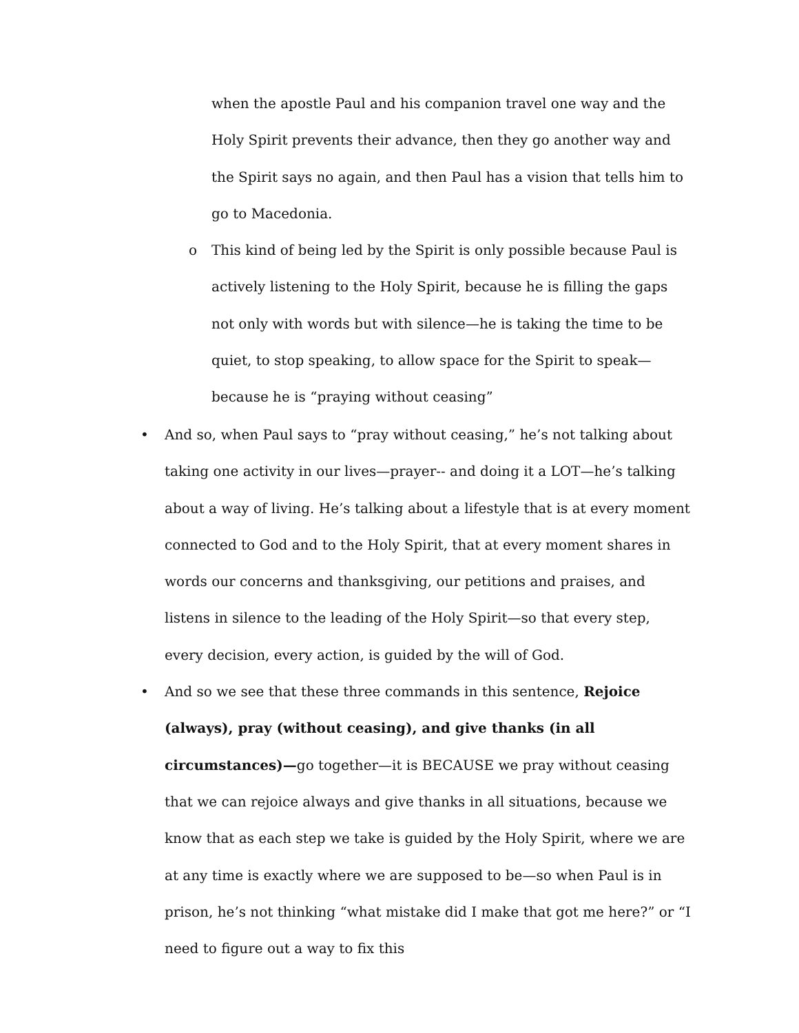when the apostle Paul and his companion travel one way and the Holy Spirit prevents their advance, then they go another way and the Spirit says no again, and then Paul has a vision that tells him to go to Macedonia.
o This kind of being led by the Spirit is only possible because Paul is actively listening to the Holy Spirit, because he is filling the gaps not only with words but with silence—he is taking the time to be quiet, to stop speaking, to allow space for the Spirit to speak—because he is “praying without ceasing”
• And so, when Paul says to “pray without ceasing,” he’s not talking about taking one activity in our lives—prayer-- and doing it a LOT—he’s talking about a way of living. He’s talking about a lifestyle that is at every moment connected to God and to the Holy Spirit, that at every moment shares in words our concerns and thanksgiving, our petitions and praises, and listens in silence to the leading of the Holy Spirit—so that every step, every decision, every action, is guided by the will of God.
• And so we see that these three commands in this sentence, Rejoice (always), pray (without ceasing), and give thanks (in all circumstances)—go together—it is BECAUSE we pray without ceasing that we can rejoice always and give thanks in all situations, because we know that as each step we take is guided by the Holy Spirit, where we are at any time is exactly where we are supposed to be—so when Paul is in prison, he’s not thinking “what mistake did I make that got me here?” or “I need to figure out a way to fix this